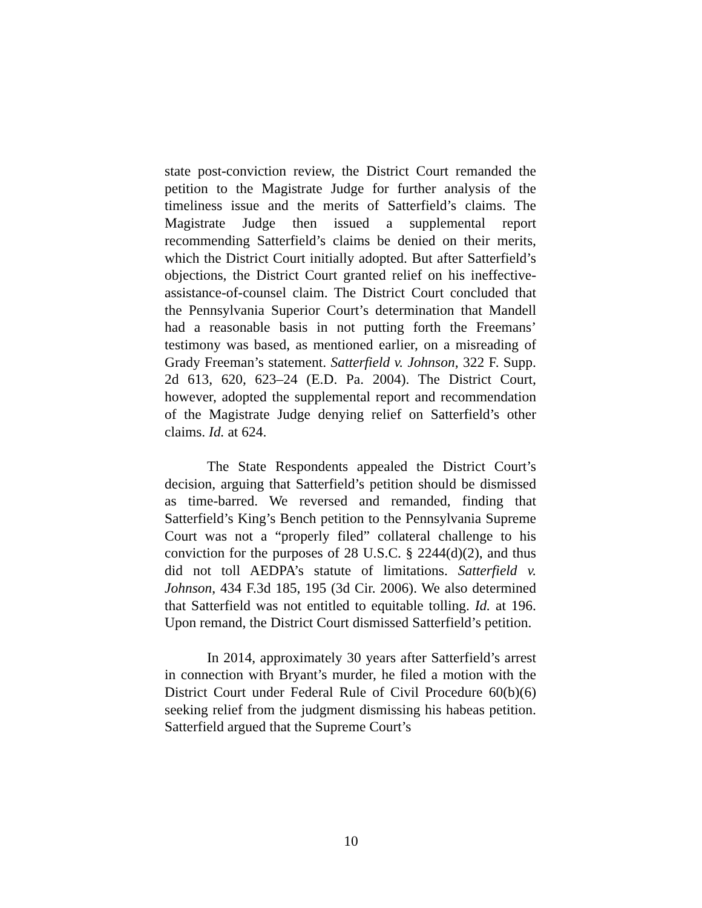state post-conviction review, the District Court remanded the petition to the Magistrate Judge for further analysis of the timeliness issue and the merits of Satterfield’s claims. The Magistrate Judge then issued a supplemental report recommending Satterfield’s claims be denied on their merits, which the District Court initially adopted. But after Satterfield’s objections, the District Court granted relief on his ineffective-assistance-of-counsel claim. The District Court concluded that the Pennsylvania Superior Court’s determination that Mandell had a reasonable basis in not putting forth the Freemans’ testimony was based, as mentioned earlier, on a misreading of Grady Freeman’s statement. Satterfield v. Johnson, 322 F. Supp. 2d 613, 620, 623–24 (E.D. Pa. 2004). The District Court, however, adopted the supplemental report and recommendation of the Magistrate Judge denying relief on Satterfield’s other claims. Id. at 624.
The State Respondents appealed the District Court’s decision, arguing that Satterfield’s petition should be dismissed as time-barred. We reversed and remanded, finding that Satterfield’s King’s Bench petition to the Pennsylvania Supreme Court was not a “properly filed” collateral challenge to his conviction for the purposes of 28 U.S.C. § 2244(d)(2), and thus did not toll AEDPA’s statute of limitations. Satterfield v. Johnson, 434 F.3d 185, 195 (3d Cir. 2006). We also determined that Satterfield was not entitled to equitable tolling. Id. at 196. Upon remand, the District Court dismissed Satterfield’s petition.
In 2014, approximately 30 years after Satterfield’s arrest in connection with Bryant’s murder, he filed a motion with the District Court under Federal Rule of Civil Procedure 60(b)(6) seeking relief from the judgment dismissing his habeas petition. Satterfield argued that the Supreme Court’s
10